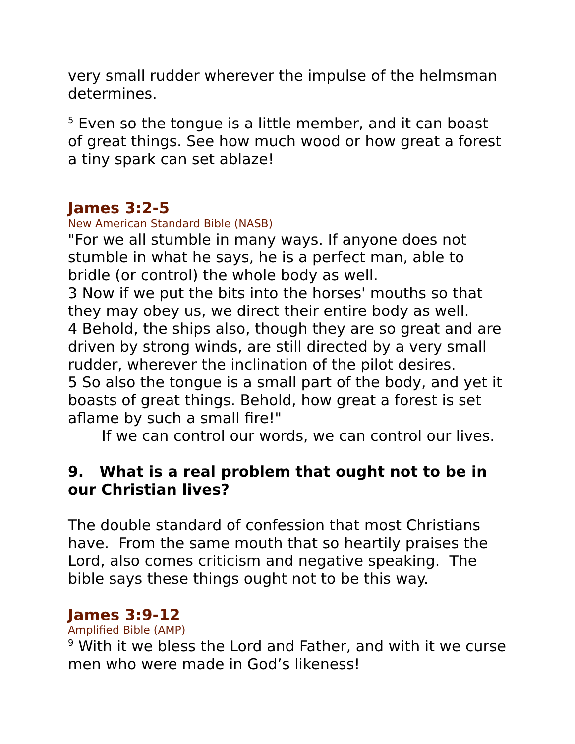very small rudder wherever the impulse of the helmsman determines.
<sup>5</sup> Even so the tongue is a little member, and it can boast of great things. See how much wood or how great a forest a tiny spark can set ablaze!
James 3:2-5
New American Standard Bible (NASB)
"For we all stumble in many ways. If anyone does not stumble in what he says, he is a perfect man, able to bridle (or control) the whole body as well.
3 Now if we put the bits into the horses' mouths so that they may obey us, we direct their entire body as well.
4 Behold, the ships also, though they are so great and are driven by strong winds, are still directed by a very small rudder, wherever the inclination of the pilot desires.
5 So also the tongue is a small part of the body, and yet it boasts of great things. Behold, how great a forest is set aflame by such a small fire!"
If we can control our words, we can control our lives.
9. What is a real problem that ought not to be in our Christian lives?
The double standard of confession that most Christians have. From the same mouth that so heartily praises the Lord, also comes criticism and negative speaking. The bible says these things ought not to be this way.
James 3:9-12
Amplified Bible (AMP)
<sup>9</sup> With it we bless the Lord and Father, and with it we curse men who were made in God’s likeness!